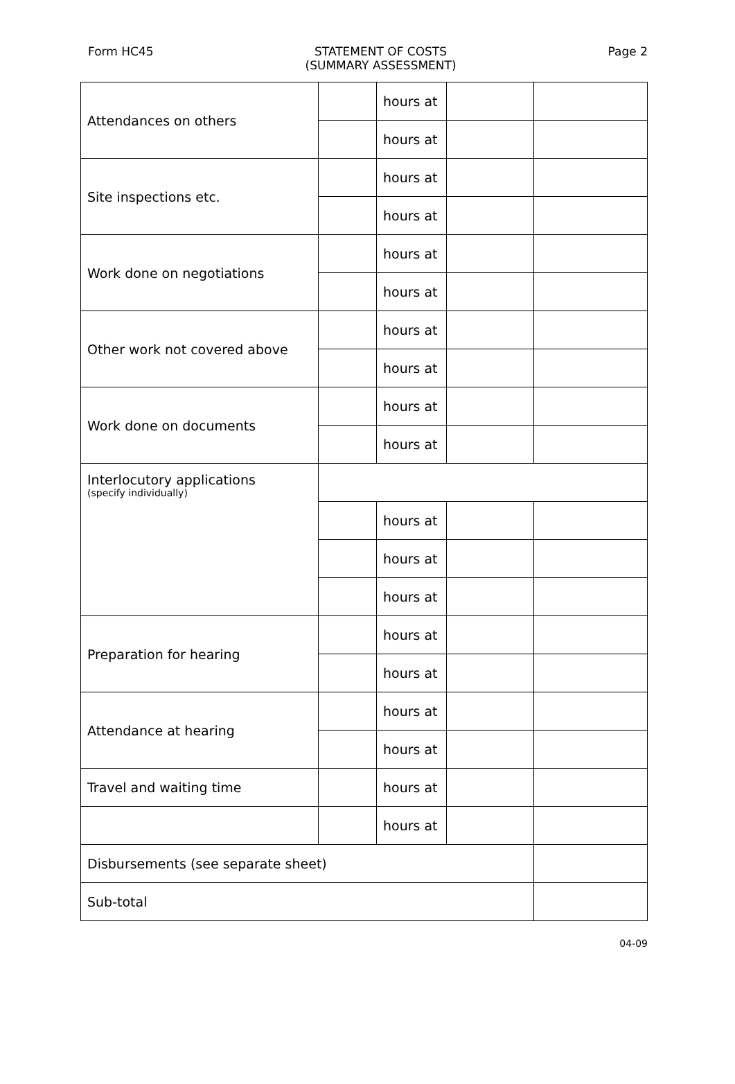Form HC45 STATEMENT OF COSTS
(SUMMARY ASSESSMENT)
Page 2
| Attendances on others | | hours at | | |
| | | hours at | | |
| Site inspections etc. | | hours at | | |
| | | hours at | | |
| Work done on negotiations | | hours at | | |
| | | hours at | | |
| Other work not covered above | | hours at | | |
| | | hours at | | |
| Work done on documents | | hours at | | |
| | | hours at | | |
| Interlocutory applications (specify individually) | | | | |
| | | hours at | | |
| | | hours at | | |
| | | hours at | | |
| Preparation for hearing | | hours at | | |
| | | hours at | | |
| Attendance at hearing | | hours at | | |
| | | hours at | | |
| Travel and waiting time | | hours at | | |
| | | hours at | | |
| Disbursements (see separate sheet) | | | | |
| Sub-total | | | | |
04-09